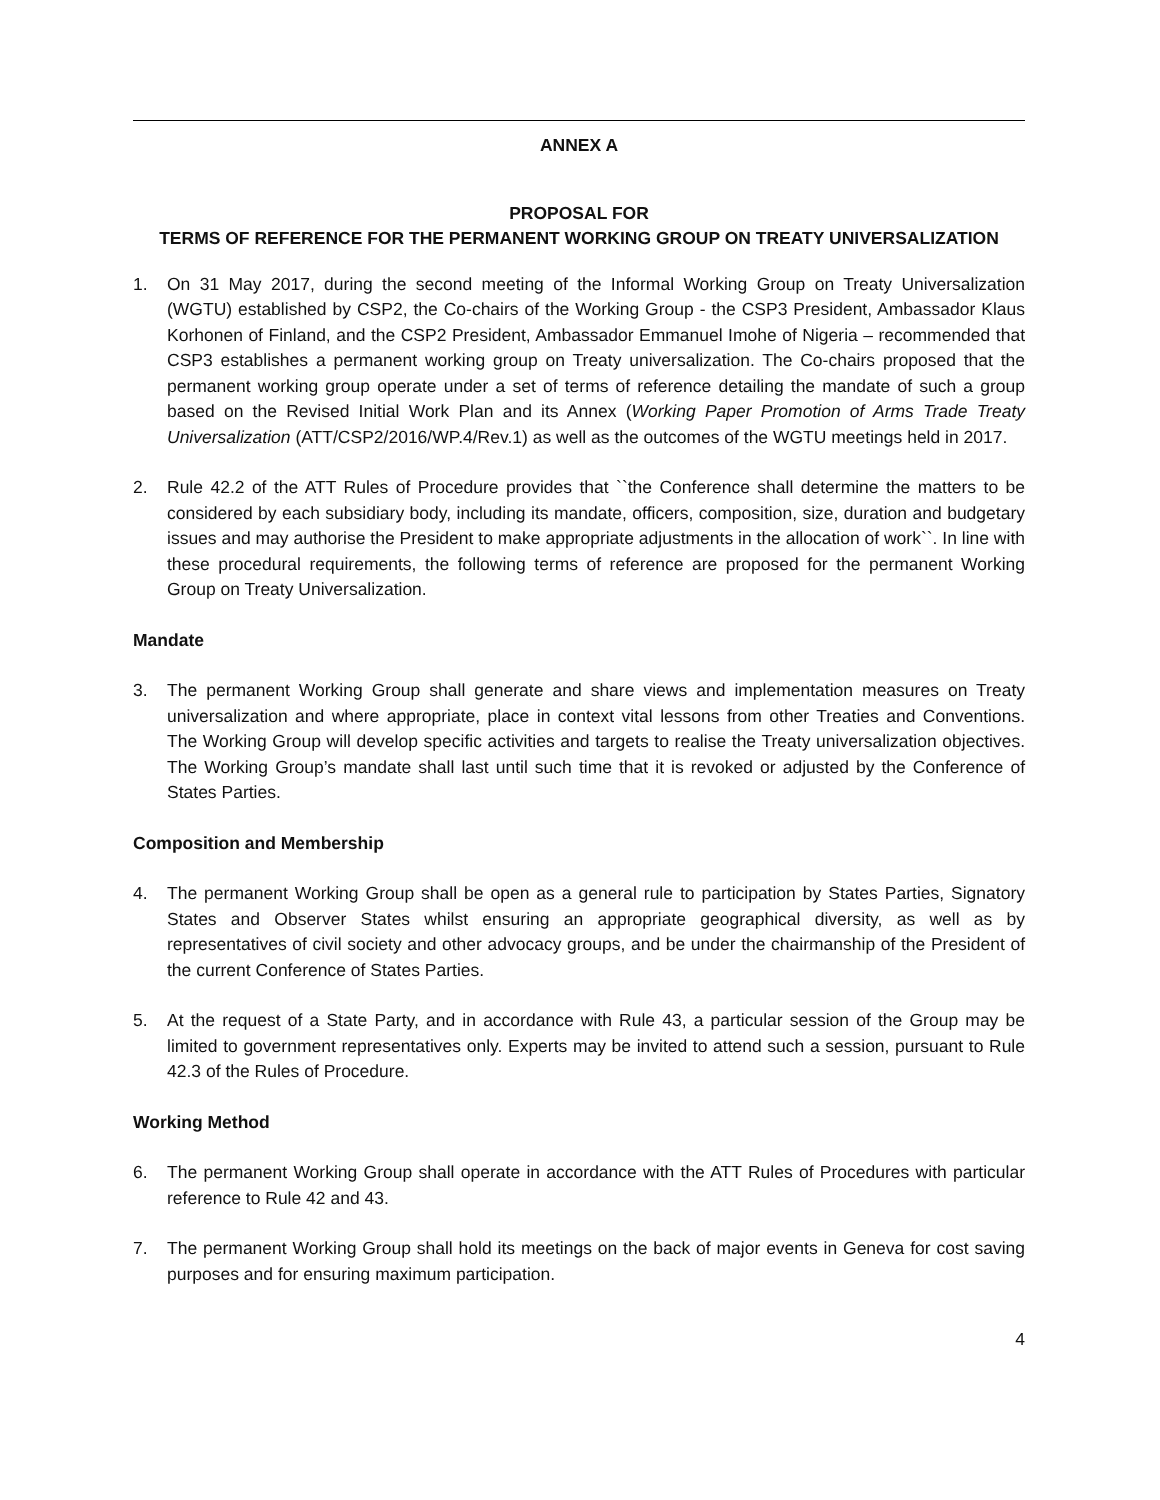ANNEX A
PROPOSAL FOR
TERMS OF REFERENCE FOR THE PERMANENT WORKING GROUP ON TREATY UNIVERSALIZATION
1. On 31 May 2017, during the second meeting of the Informal Working Group on Treaty Universalization (WGTU) established by CSP2, the Co-chairs of the Working Group - the CSP3 President, Ambassador Klaus Korhonen of Finland, and the CSP2 President, Ambassador Emmanuel Imohe of Nigeria – recommended that CSP3 establishes a permanent working group on Treaty universalization. The Co-chairs proposed that the permanent working group operate under a set of terms of reference detailing the mandate of such a group based on the Revised Initial Work Plan and its Annex (Working Paper Promotion of Arms Trade Treaty Universalization (ATT/CSP2/2016/WP.4/Rev.1) as well as the outcomes of the WGTU meetings held in 2017.
2. Rule 42.2 of the ATT Rules of Procedure provides that ``the Conference shall determine the matters to be considered by each subsidiary body, including its mandate, officers, composition, size, duration and budgetary issues and may authorise the President to make appropriate adjustments in the allocation of work``. In line with these procedural requirements, the following terms of reference are proposed for the permanent Working Group on Treaty Universalization.
Mandate
3. The permanent Working Group shall generate and share views and implementation measures on Treaty universalization and where appropriate, place in context vital lessons from other Treaties and Conventions. The Working Group will develop specific activities and targets to realise the Treaty universalization objectives. The Working Group’s mandate shall last until such time that it is revoked or adjusted by the Conference of States Parties.
Composition and Membership
4. The permanent Working Group shall be open as a general rule to participation by States Parties, Signatory States and Observer States whilst ensuring an appropriate geographical diversity, as well as by representatives of civil society and other advocacy groups, and be under the chairmanship of the President of the current Conference of States Parties.
5. At the request of a State Party, and in accordance with Rule 43, a particular session of the Group may be limited to government representatives only. Experts may be invited to attend such a session, pursuant to Rule 42.3 of the Rules of Procedure.
Working Method
6. The permanent Working Group shall operate in accordance with the ATT Rules of Procedures with particular reference to Rule 42 and 43.
7. The permanent Working Group shall hold its meetings on the back of major events in Geneva for cost saving purposes and for ensuring maximum participation.
4